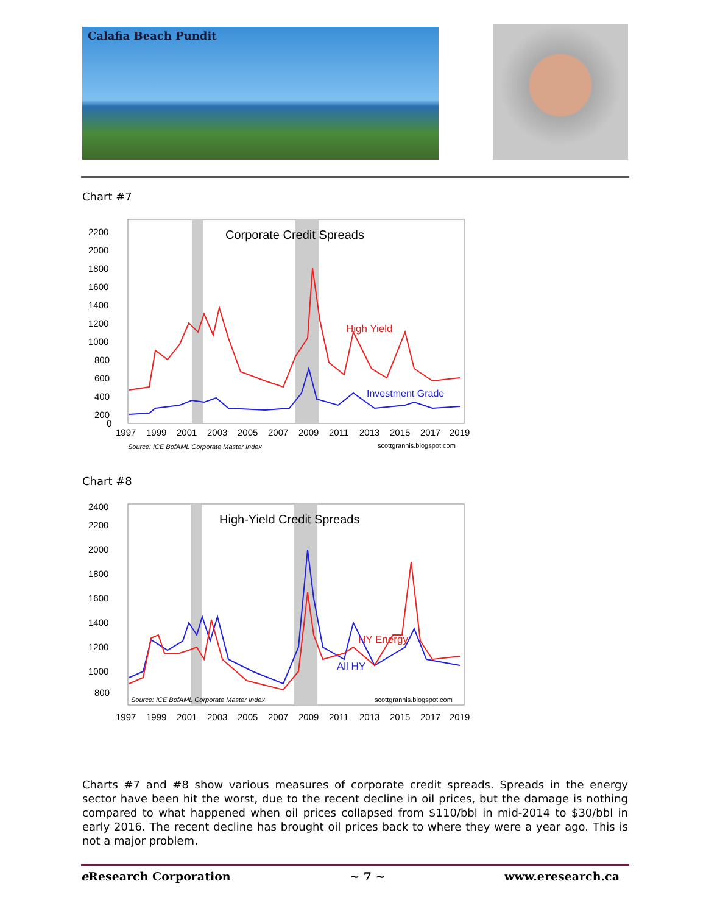Calafia Beach Pundit
Chart #7
Corporate Credit Spreads
High Yield
Investment Grade
2200
2000
1800
1600
1400
1200
1000
800
600
400
200
0
1997
1999
2001
2003
2005
2007
2009
2011
2013
2015
2017
2019
Source: ICE BofAML Corporate Master Index
scottgrannis.blogspot.com
Chart #8
High-Yield Credit Spreads
HY Energy
All HY
2400
2200
2000
1800
1600
1400
1200
1000
800
1997
1999
2001
2003
2005
2007
2009
2011
2013
2015
2017
2019
Source: ICE BofAML Corporate Master Index
scottgrannis.blogspot.com
Charts #7 and #8 show various measures of corporate credit spreads. Spreads in the energy sector have been hit the worst, due to the recent decline in oil prices, but the damage is nothing compared to what happened when oil prices collapsed from $110/bbl in mid-2014 to $30/bbl in early 2016. The recent decline has brought oil prices back to where they were a year ago. This is not a major problem.
e Research Corporation ~ 7 ~ www.eresearch.ca